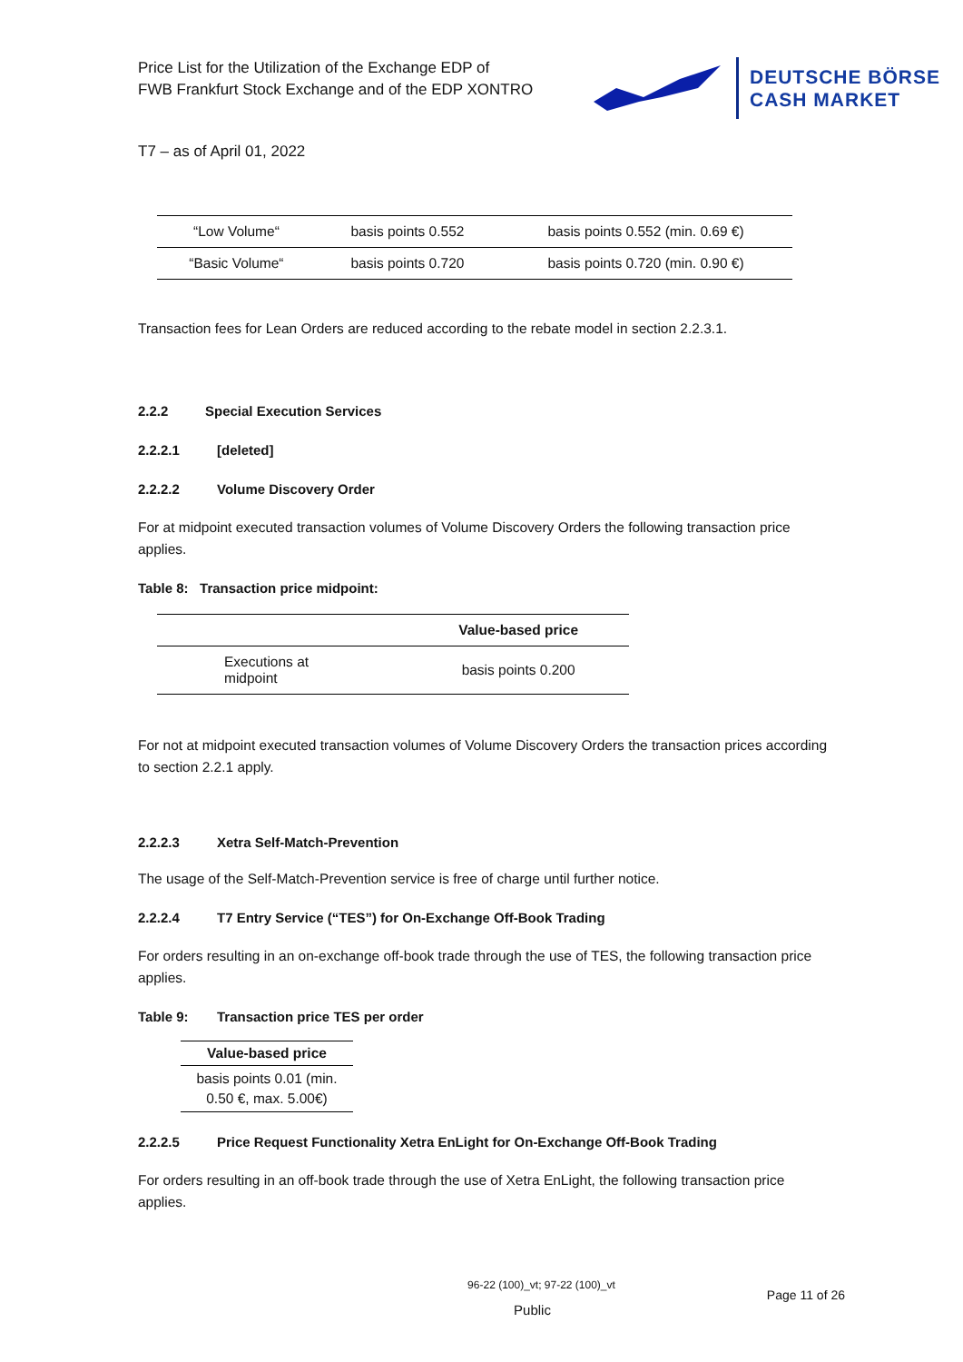Price List for the Utilization of the Exchange EDP of
FWB Frankfurt Stock Exchange and of the EDP XONTRO
DEUTSCHE BÖRSE
CASH MARKET
T7 – as of April 01, 2022
| “Low Volume“ | basis points 0.552 | basis points 0.552 (min. 0.69 €) |
| “Basic Volume“ | basis points 0.720 | basis points 0.720 (min. 0.90 €) |
Transaction fees for Lean Orders are reduced according to the rebate model in section 2.2.3.1.
2.2.2 Special Execution Services
2.2.2.1 [deleted]
2.2.2.2 Volume Discovery Order
For at midpoint executed transaction volumes of Volume Discovery Orders the following transaction price applies.
Table 8: Transaction price midpoint:
| | Value-based price |
| --- | --- |
| Executions at midpoint | basis points 0.200 |
For not at midpoint executed transaction volumes of Volume Discovery Orders the transaction prices according to section 2.2.1 apply.
2.2.2.3 Xetra Self-Match-Prevention
The usage of the Self-Match-Prevention service is free of charge until further notice.
2.2.2.4 T7 Entry Service (“TES”) for On-Exchange Off-Book Trading
For orders resulting in an on-exchange off-book trade through the use of TES, the following transaction price applies.
Table 9: Transaction price TES per order
| Value-based price |
| --- |
| basis points 0.01 (min. 0.50 €, max. 5.00€) |
2.2.2.5 Price Request Functionality Xetra EnLight for On-Exchange Off-Book Trading
For orders resulting in an off-book trade through the use of Xetra EnLight, the following transaction price applies.
96-22 (100)_vt; 97-22 (100)_vt
Page 11 of 26
Public